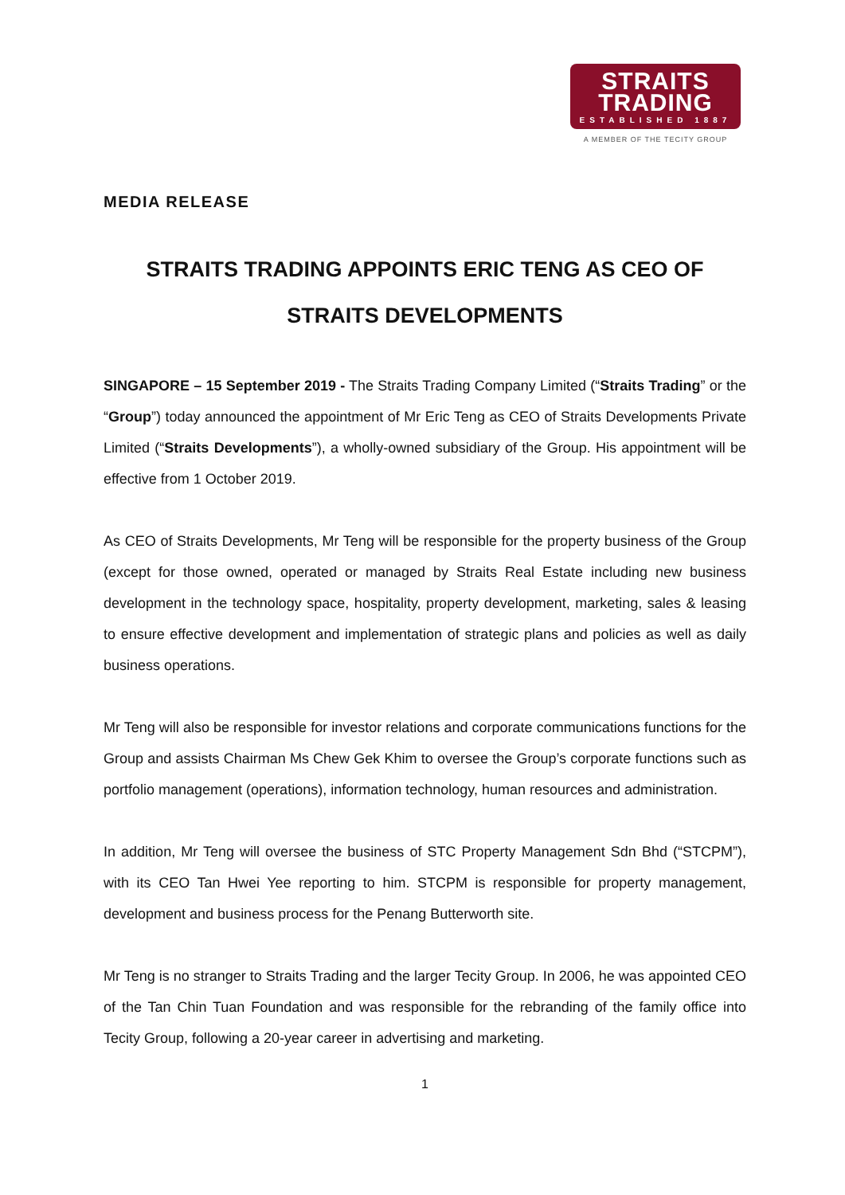STRAITS
TRADING
ESTABLISHED 1887
A MEMBER OF THE TECITY GROUP
MEDIA RELEASE
STRAITS TRADING APPOINTS ERIC TENG AS CEO OF STRAITS DEVELOPMENTS
SINGAPORE – 15 September 2019 - The Straits Trading Company Limited (“Straits Trading” or the “Group”) today announced the appointment of Mr Eric Teng as CEO of Straits Developments Private Limited (“Straits Developments”), a wholly-owned subsidiary of the Group. His appointment will be effective from 1 October 2019.
As CEO of Straits Developments, Mr Teng will be responsible for the property business of the Group (except for those owned, operated or managed by Straits Real Estate including new business development in the technology space, hospitality, property development, marketing, sales & leasing to ensure effective development and implementation of strategic plans and policies as well as daily business operations.
Mr Teng will also be responsible for investor relations and corporate communications functions for the Group and assists Chairman Ms Chew Gek Khim to oversee the Group’s corporate functions such as portfolio management (operations), information technology, human resources and administration.
In addition, Mr Teng will oversee the business of STC Property Management Sdn Bhd (“STCPM”), with its CEO Tan Hwei Yee reporting to him. STCPM is responsible for property management, development and business process for the Penang Butterworth site.
Mr Teng is no stranger to Straits Trading and the larger Tecity Group. In 2006, he was appointed CEO of the Tan Chin Tuan Foundation and was responsible for the rebranding of the family office into Tecity Group, following a 20-year career in advertising and marketing.
1